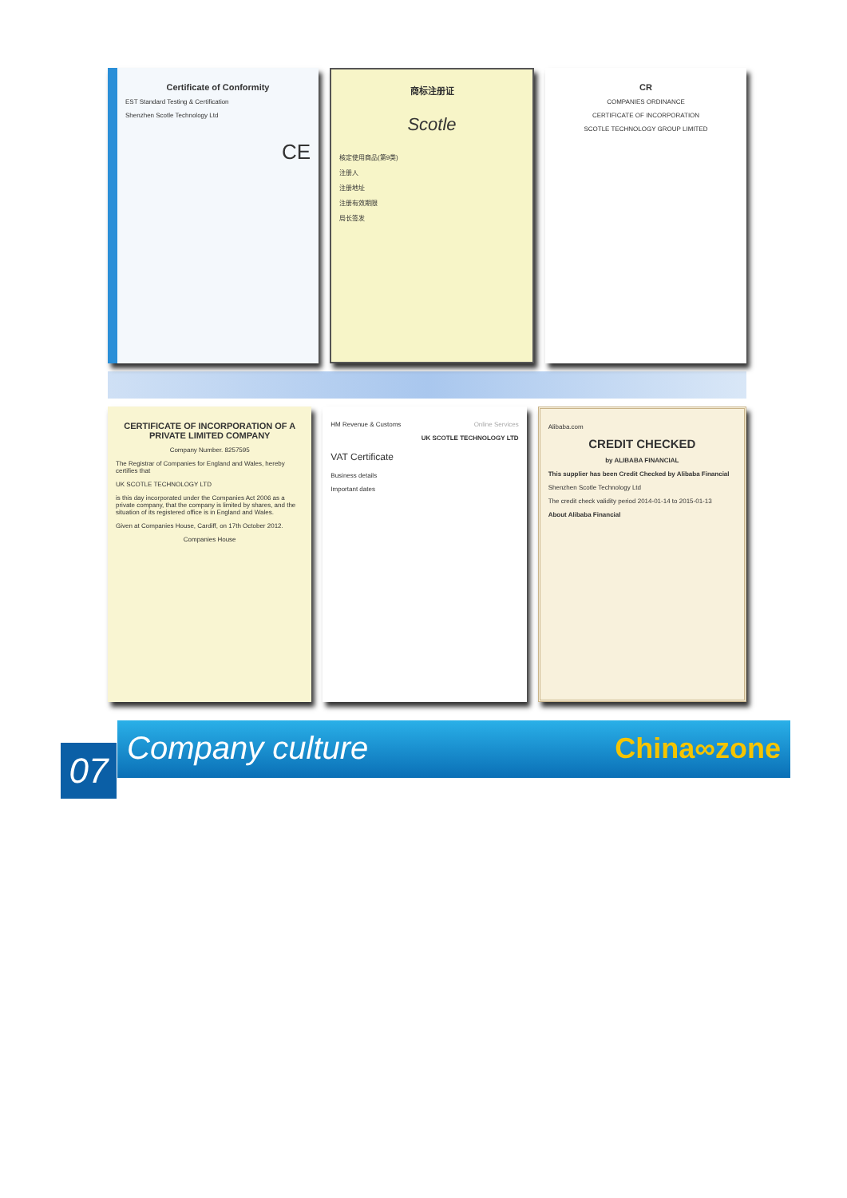Certificate of Conformity
EST Standard Testing & Certification
Shenzhen Scotle Technology Ltd
CE
商标注册证
Scotle
核定使用商品(第9类)
注册人
注册地址
注册有效期限
局长签发
CR
COMPANIES ORDINANCE
CERTIFICATE OF INCORPORATION
SCOTLE TECHNOLOGY GROUP LIMITED
CERTIFICATE OF INCORPORATION OF A PRIVATE LIMITED COMPANY
Company Number. 8257595
The Registrar of Companies for England and Wales, hereby certifies that
UK SCOTLE TECHNOLOGY LTD
is this day incorporated under the Companies Act 2006 as a private company, that the company is limited by shares, and the situation of its registered office is in England and Wales.
Given at Companies House, Cardiff, on 17th October 2012.
Companies House
HM Revenue & Customs Online Services
UK SCOTLE TECHNOLOGY LTD
VAT Certificate
Business details
Important dates
Alibaba.com
CREDIT CHECKED
by ALIBABA FINANCIAL
This supplier has been Credit Checked by Alibaba Financial
Shenzhen Scotle Technology Ltd
The credit check validity period 2014-01-14 to 2015-01-13
About Alibaba Financial
07
Company culture
China∞zone